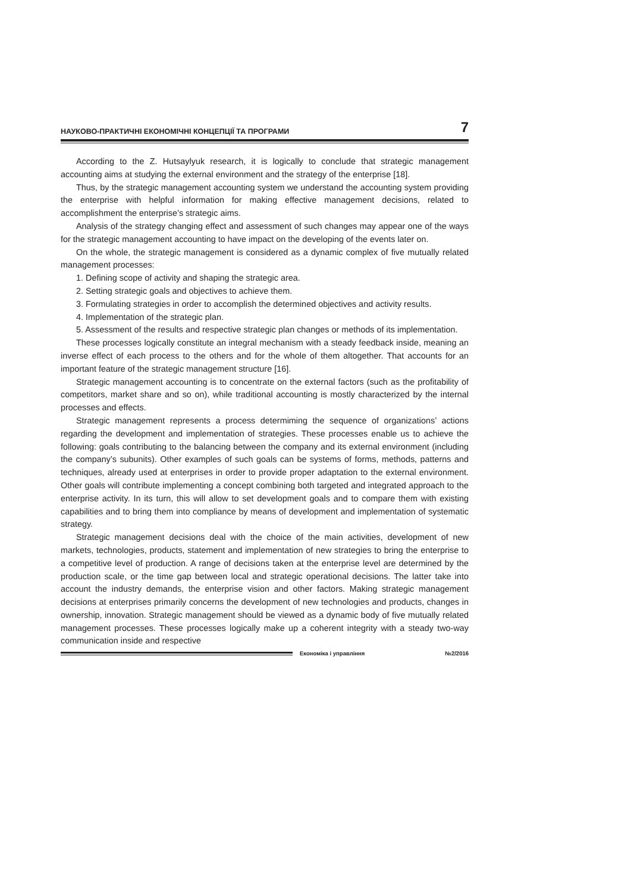НАУКОВО-ПРАКТИЧНІ ЕКОНОМІЧНІ КОНЦЕПЦІЇ ТА ПРОГРАМИ 7
According to the Z. Hutsaylyuk research, it is logically to conclude that strategic management accounting aims at studying the external environment and the strategy of the enterprise [18].
Thus, by the strategic management accounting system we understand the accounting system providing the enterprise with helpful information for making effective management decisions, related to accomplishment the enterprise’s strategic aims.
Analysis of the strategy changing effect and assessment of such changes may appear one of the ways for the strategic management accounting to have impact on the developing of the events later on.
On the whole, the strategic management is considered as a dynamic complex of five mutually related management processes:
1. Defining scope of activity and shaping the strategic area.
2. Setting strategic goals and objectives to achieve them.
3. Formulating strategies in order to accomplish the determined objectives and activity results.
4. Implementation of the strategic plan.
5. Assessment of the results and respective strategic plan changes or methods of its implementation.
These processes logically constitute an integral mechanism with a steady feedback inside, meaning an inverse effect of each process to the others and for the whole of them altogether. That accounts for an important feature of the strategic management structure [16].
Strategic management accounting is to concentrate on the external factors (such as the profitability of competitors, market share and so on), while traditional accounting is mostly characterized by the internal processes and effects.
Strategic management represents a process determiming the sequence of organizations’ actions regarding the development and implementation of strategies. These processes enable us to achieve the following: goals contributing to the balancing between the company and its external environment (including the company’s subunits). Other examples of such goals can be systems of forms, methods, patterns and techniques, already used at enterprises in order to provide proper adaptation to the external environment. Other goals will contribute implementing a concept combining both targeted and integrated approach to the enterprise activity. In its turn, this will allow to set development goals and to compare them with existing capabilities and to bring them into compliance by means of development and implementation of systematic strategy.
Strategic management decisions deal with the choice of the main activities, development of new markets, technologies, products, statement and implementation of new strategies to bring the enterprise to a competitive level of production. A range of decisions taken at the enterprise level are determined by the production scale, or the time gap between local and strategic operational decisions. The latter take into account the industry demands, the enterprise vision and other factors. Making strategic management decisions at enterprises primarily concerns the development of new technologies and products, changes in ownership, innovation. Strategic management should be viewed as a dynamic body of five mutually related management processes. These processes logically make up a coherent integrity with a steady two-way communication inside and respective
Економіка і управління №2/2016